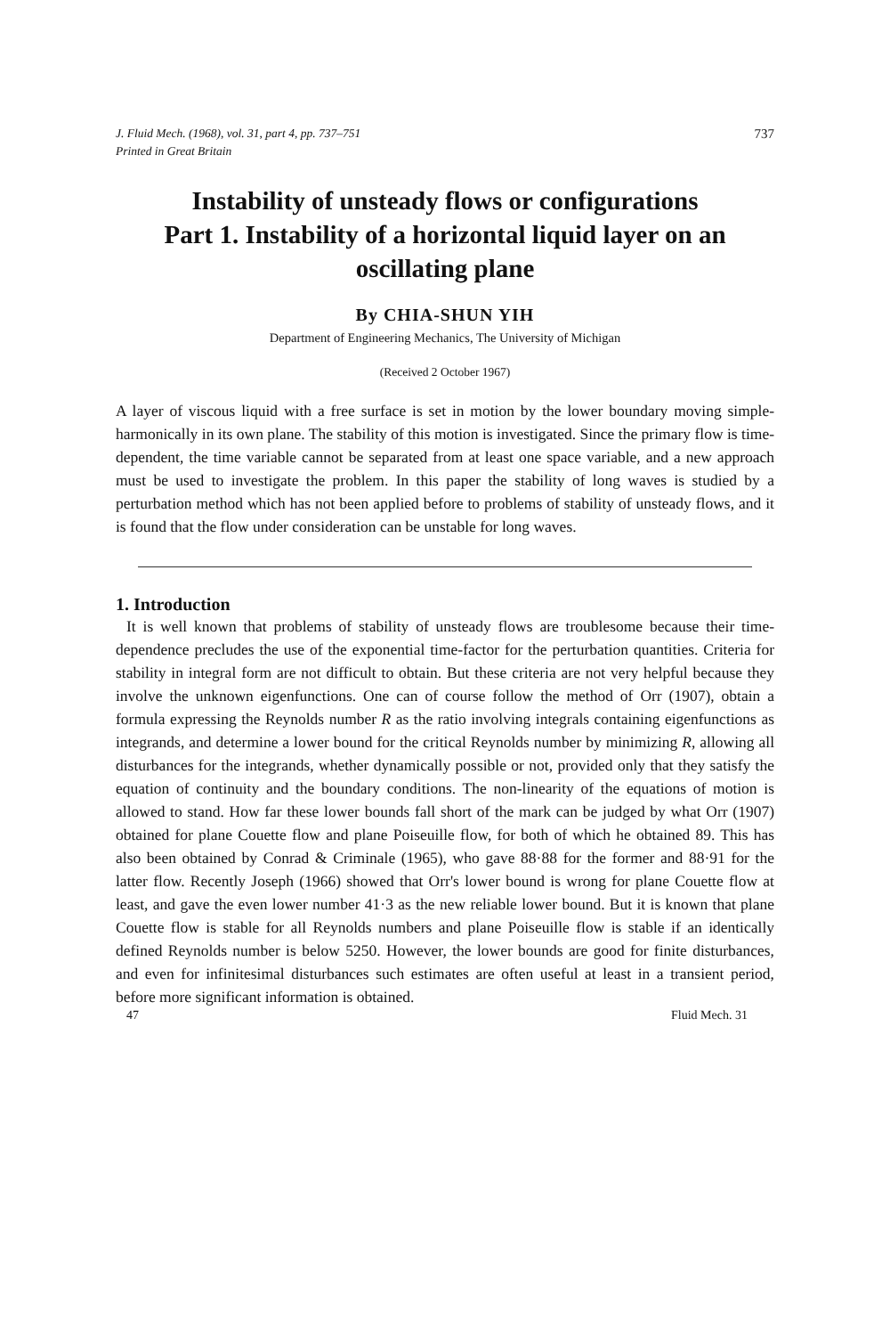J. Fluid Mech. (1968), vol. 31, part 4, pp. 737–751
Printed in Great Britain 737
Instability of unsteady flows or configurations
Part 1. Instability of a horizontal liquid layer on an oscillating plane
By CHIA-SHUN YIH
Department of Engineering Mechanics, The University of Michigan
(Received 2 October 1967)
A layer of viscous liquid with a free surface is set in motion by the lower boundary moving simple-harmonically in its own plane. The stability of this motion is investigated. Since the primary flow is time-dependent, the time variable cannot be separated from at least one space variable, and a new approach must be used to investigate the problem. In this paper the stability of long waves is studied by a perturbation method which has not been applied before to problems of stability of unsteady flows, and it is found that the flow under consideration can be unstable for long waves.
1. Introduction
It is well known that problems of stability of unsteady flows are troublesome because their time-dependence precludes the use of the exponential time-factor for the perturbation quantities. Criteria for stability in integral form are not difficult to obtain. But these criteria are not very helpful because they involve the unknown eigenfunctions. One can of course follow the method of Orr (1907), obtain a formula expressing the Reynolds number R as the ratio involving integrals containing eigenfunctions as integrands, and determine a lower bound for the critical Reynolds number by minimizing R, allowing all disturbances for the integrands, whether dynamically possible or not, provided only that they satisfy the equation of continuity and the boundary conditions. The non-linearity of the equations of motion is allowed to stand. How far these lower bounds fall short of the mark can be judged by what Orr (1907) obtained for plane Couette flow and plane Poiseuille flow, for both of which he obtained 89. This has also been obtained by Conrad & Criminale (1965), who gave 88·88 for the former and 88·91 for the latter flow. Recently Joseph (1966) showed that Orr's lower bound is wrong for plane Couette flow at least, and gave the even lower number 41·3 as the new reliable lower bound. But it is known that plane Couette flow is stable for all Reynolds numbers and plane Poiseuille flow is stable if an identically defined Reynolds number is below 5250. However, the lower bounds are good for finite disturbances, and even for infinitesimal disturbances such estimates are often useful at least in a transient period, before more significant information is obtained.
47 Fluid Mech. 31